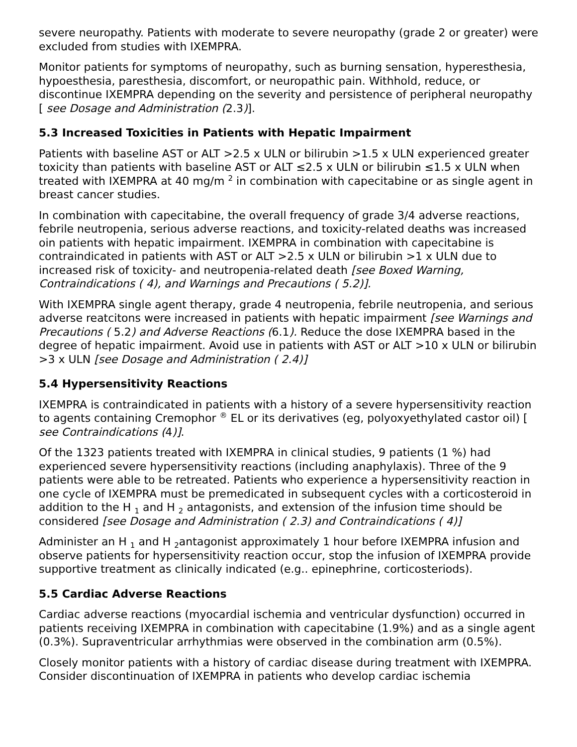severe neuropathy. Patients with moderate to severe neuropathy (grade 2 or greater) were excluded from studies with IXEMPRA.
Monitor patients for symptoms of neuropathy, such as burning sensation, hyperesthesia, hypoesthesia, paresthesia, discomfort, or neuropathic pain. Withhold, reduce, or discontinue IXEMPRA depending on the severity and persistence of peripheral neuropathy [ see Dosage and Administration (2.3)].
5.3 Increased Toxicities in Patients with Hepatic Impairment
Patients with baseline AST or ALT >2.5 x ULN or bilirubin >1.5 x ULN experienced greater toxicity than patients with baseline AST or ALT ≤2.5 x ULN or bilirubin ≤1.5 x ULN when treated with IXEMPRA at 40 mg/m <sup>2</sup> in combination with capecitabine or as single agent in breast cancer studies.
In combination with capecitabine, the overall frequency of grade 3/4 adverse reactions, febrile neutropenia, serious adverse reactions, and toxicity-related deaths was increased oin patients with hepatic impairment. IXEMPRA in combination with capecitabine is contraindicated in patients with AST or ALT >2.5 x ULN or bilirubin >1 x ULN due to increased risk of toxicity- and neutropenia-related death [see Boxed Warning, Contraindications ( 4), and Warnings and Precautions ( 5.2)].
With IXEMPRA single agent therapy, grade 4 neutropenia, febrile neutropenia, and serious adverse reatcitons were increased in patients with hepatic impairment [see Warnings and Precautions ( 5.2) and Adverse Reactions (6.1). Reduce the dose IXEMPRA based in the degree of hepatic impairment. Avoid use in patients with AST or ALT >10 x ULN or bilirubin >3 x ULN [see Dosage and Administration ( 2.4)]
5.4 Hypersensitivity Reactions
IXEMPRA is contraindicated in patients with a history of a severe hypersensitivity reaction to agents containing Cremophor <sup>®</sup> EL or its derivatives (eg, polyoxyethylated castor oil) [ see Contraindications (4)].
Of the 1323 patients treated with IXEMPRA in clinical studies, 9 patients (1 %) had experienced severe hypersensitivity reactions (including anaphylaxis). Three of the 9 patients were able to be retreated. Patients who experience a hypersensitivity reaction in one cycle of IXEMPRA must be premedicated in subsequent cycles with a corticosteroid in addition to the H <sub>1</sub> and H <sub>2</sub> antagonists, and extension of the infusion time should be considered [see Dosage and Administration ( 2.3) and Contraindications ( 4)]
Administer an H <sub>1</sub> and H <sub>2</sub>antagonist approximately 1 hour before IXEMPRA infusion and observe patients for hypersensitivity reaction occur, stop the infusion of IXEMPRA provide supportive treatment as clinically indicated (e.g.. epinephrine, corticosteriods).
5.5 Cardiac Adverse Reactions
Cardiac adverse reactions (myocardial ischemia and ventricular dysfunction) occurred in patients receiving IXEMPRA in combination with capecitabine (1.9%) and as a single agent (0.3%). Supraventricular arrhythmias were observed in the combination arm (0.5%).
Closely monitor patients with a history of cardiac disease during treatment with IXEMPRA. Consider discontinuation of IXEMPRA in patients who develop cardiac ischemia